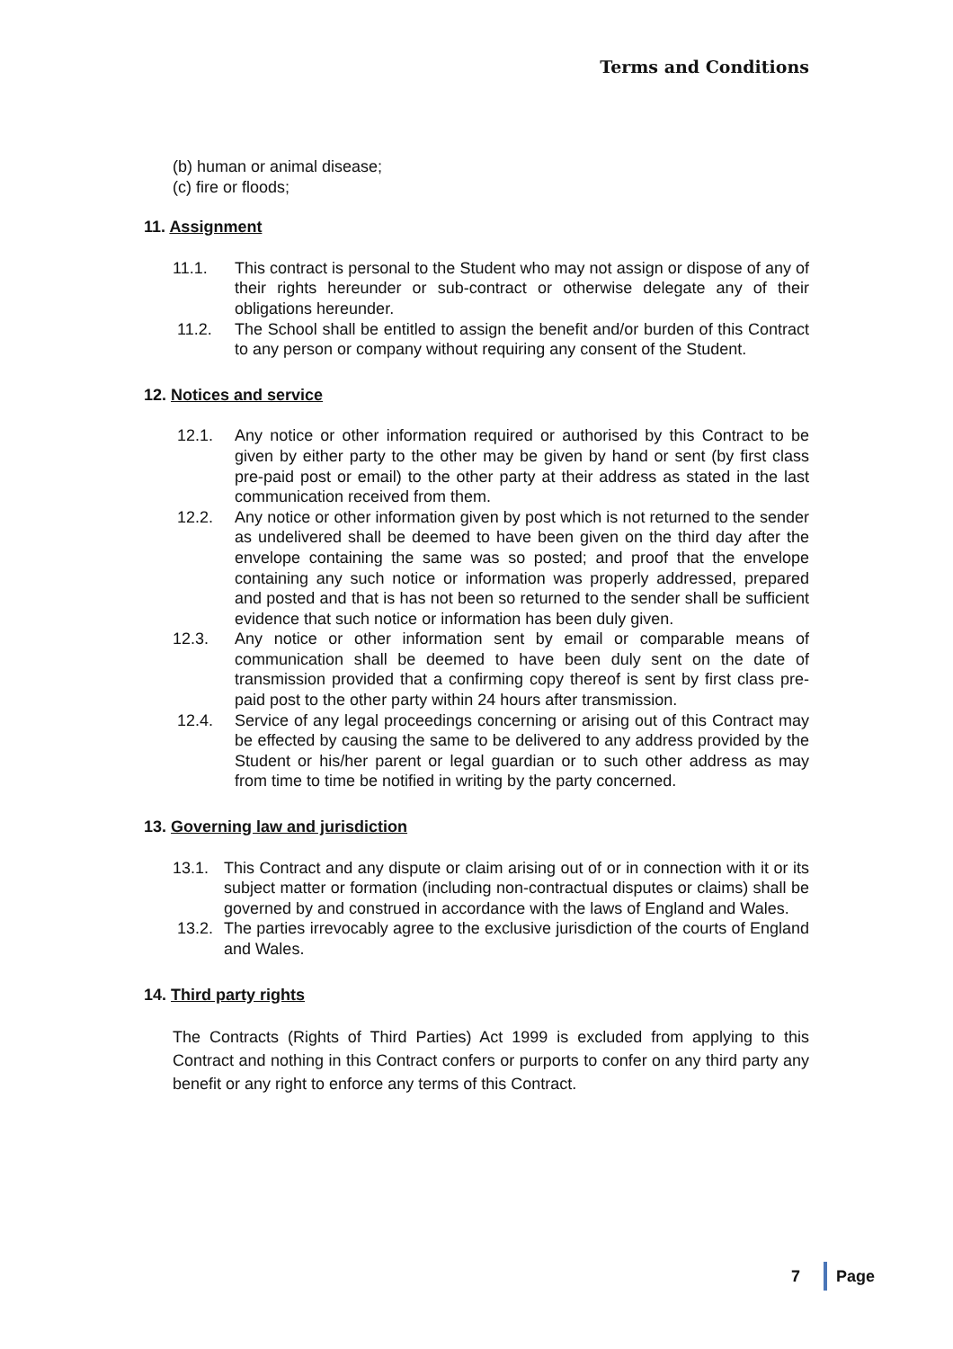Terms and Conditions
(b) human or animal disease;
(c) fire or floods;
11. Assignment
11.1. This contract is personal to the Student who may not assign or dispose of any of their rights hereunder or sub-contract or otherwise delegate any of their obligations hereunder.
11.2. The School shall be entitled to assign the benefit and/or burden of this Contract to any person or company without requiring any consent of the Student.
12. Notices and service
12.1. Any notice or other information required or authorised by this Contract to be given by either party to the other may be given by hand or sent (by first class pre-paid post or email) to the other party at their address as stated in the last communication received from them.
12.2. Any notice or other information given by post which is not returned to the sender as undelivered shall be deemed to have been given on the third day after the envelope containing the same was so posted; and proof that the envelope containing any such notice or information was properly addressed, prepared and posted and that is has not been so returned to the sender shall be sufficient evidence that such notice or information has been duly given.
12.3. Any notice or other information sent by email or comparable means of communication shall be deemed to have been duly sent on the date of transmission provided that a confirming copy thereof is sent by first class pre-paid post to the other party within 24 hours after transmission.
12.4. Service of any legal proceedings concerning or arising out of this Contract may be effected by causing the same to be delivered to any address provided by the Student or his/her parent or legal guardian or to such other address as may from time to time be notified in writing by the party concerned.
13. Governing law and jurisdiction
13.1. This Contract and any dispute or claim arising out of or in connection with it or its subject matter or formation (including non-contractual disputes or claims) shall be governed by and construed in accordance with the laws of England and Wales.
13.2. The parties irrevocably agree to the exclusive jurisdiction of the courts of England and Wales.
14. Third party rights
The Contracts (Rights of Third Parties) Act 1999 is excluded from applying to this Contract and nothing in this Contract confers or purports to confer on any third party any benefit or any right to enforce any terms of this Contract.
7 Page